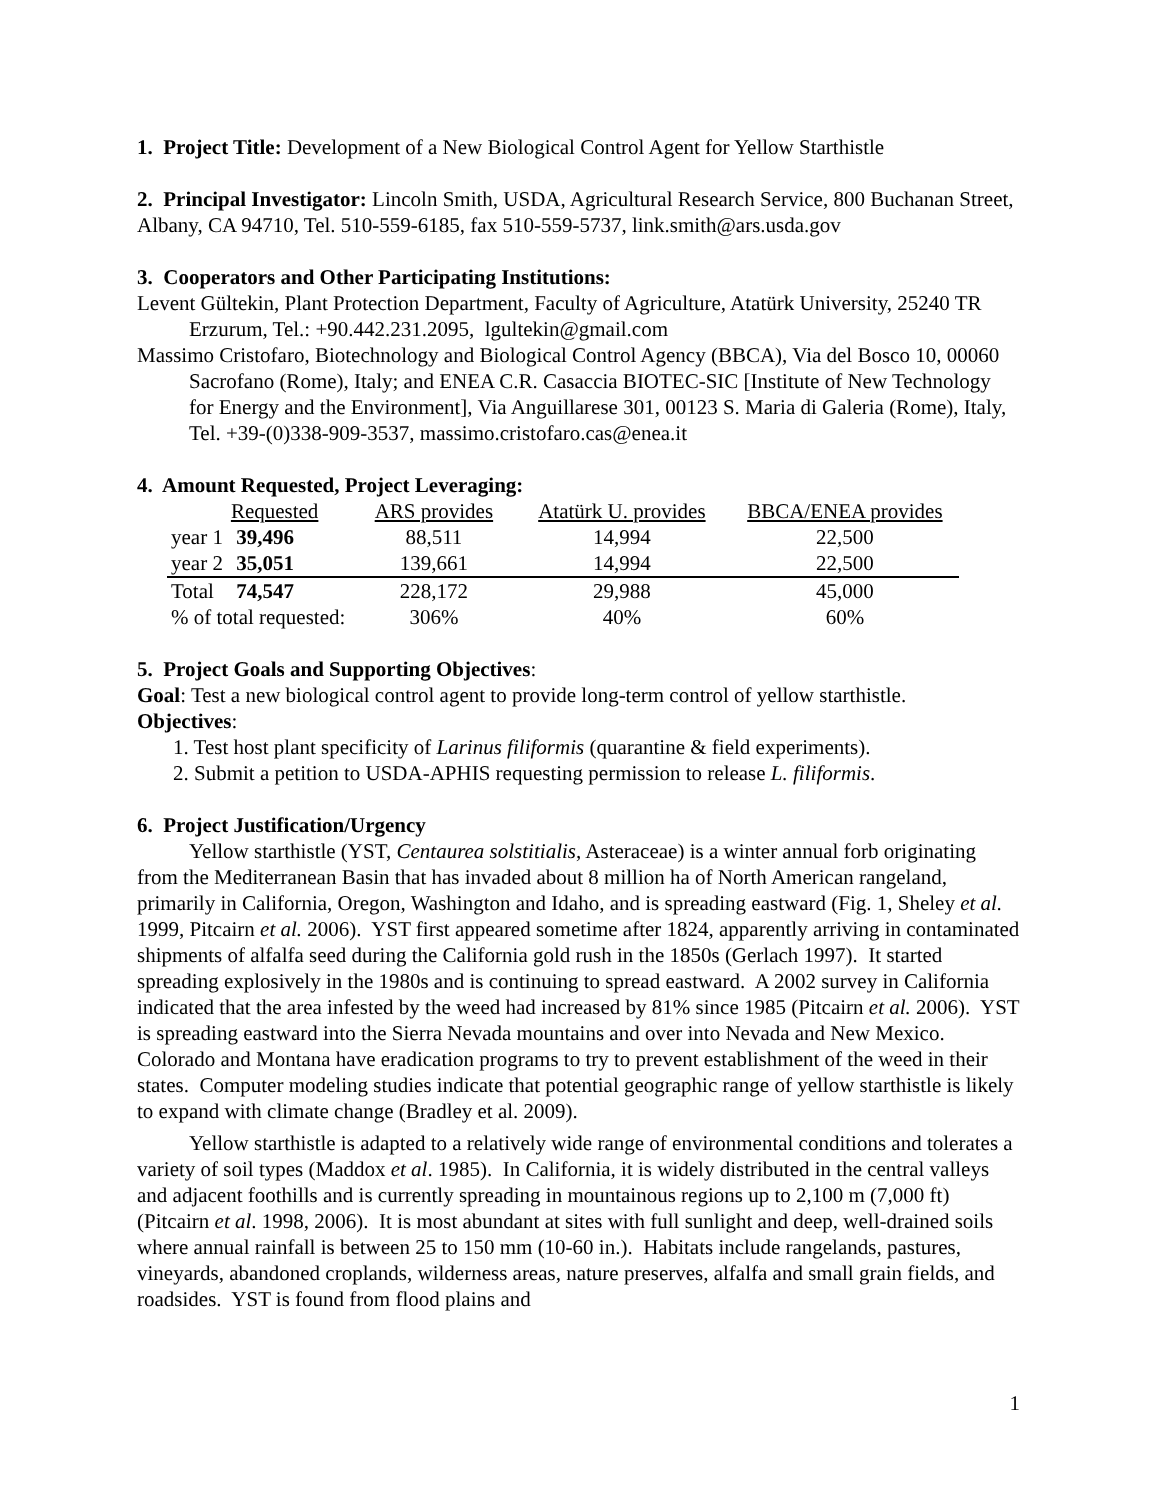1. Project Title: Development of a New Biological Control Agent for Yellow Starthistle
2. Principal Investigator: Lincoln Smith, USDA, Agricultural Research Service, 800 Buchanan Street, Albany, CA 94710, Tel. 510-559-6185, fax 510-559-5737, link.smith@ars.usda.gov
3. Cooperators and Other Participating Institutions:
Levent Gültekin, Plant Protection Department, Faculty of Agriculture, Atatürk University, 25240 TR Erzurum, Tel.: +90.442.231.2095, lgultekin@gmail.com
Massimo Cristofaro, Biotechnology and Biological Control Agency (BBCA), Via del Bosco 10, 00060 Sacrofano (Rome), Italy; and ENEA C.R. Casaccia BIOTEC-SIC [Institute of New Technology for Energy and the Environment], Via Anguillarese 301, 00123 S. Maria di Galeria (Rome), Italy, Tel. +39-(0)338-909-3537, massimo.cristofaro.cas@enea.it
4. Amount Requested, Project Leveraging:
| | Requested | ARS provides | Atatürk U. provides | BBCA/ENEA provides |
| year 1 | 39,496 | 88,511 | 14,994 | 22,500 |
| year 2 | 35,051 | 139,661 | 14,994 | 22,500 |
| Total | 74,547 | 228,172 | 29,988 | 45,000 |
| % of total requested: | | 306% | 40% | 60% |
5. Project Goals and Supporting Objectives:
Goal: Test a new biological control agent to provide long-term control of yellow starthistle.
Objectives:
1. Test host plant specificity of Larinus filiformis (quarantine & field experiments).
2. Submit a petition to USDA-APHIS requesting permission to release L. filiformis.
6. Project Justification/Urgency
Yellow starthistle (YST, Centaurea solstitialis, Asteraceae) is a winter annual forb originating from the Mediterranean Basin that has invaded about 8 million ha of North American rangeland, primarily in California, Oregon, Washington and Idaho, and is spreading eastward (Fig. 1, Sheley et al. 1999, Pitcairn et al. 2006). YST first appeared sometime after 1824, apparently arriving in contaminated shipments of alfalfa seed during the California gold rush in the 1850s (Gerlach 1997). It started spreading explosively in the 1980s and is continuing to spread eastward. A 2002 survey in California indicated that the area infested by the weed had increased by 81% since 1985 (Pitcairn et al. 2006). YST is spreading eastward into the Sierra Nevada mountains and over into Nevada and New Mexico. Colorado and Montana have eradication programs to try to prevent establishment of the weed in their states. Computer modeling studies indicate that potential geographic range of yellow starthistle is likely to expand with climate change (Bradley et al. 2009).
Yellow starthistle is adapted to a relatively wide range of environmental conditions and tolerates a variety of soil types (Maddox et al. 1985). In California, it is widely distributed in the central valleys and adjacent foothills and is currently spreading in mountainous regions up to 2,100 m (7,000 ft) (Pitcairn et al. 1998, 2006). It is most abundant at sites with full sunlight and deep, well-drained soils where annual rainfall is between 25 to 150 mm (10-60 in.). Habitats include rangelands, pastures, vineyards, abandoned croplands, wilderness areas, nature preserves, alfalfa and small grain fields, and roadsides. YST is found from flood plains and
1